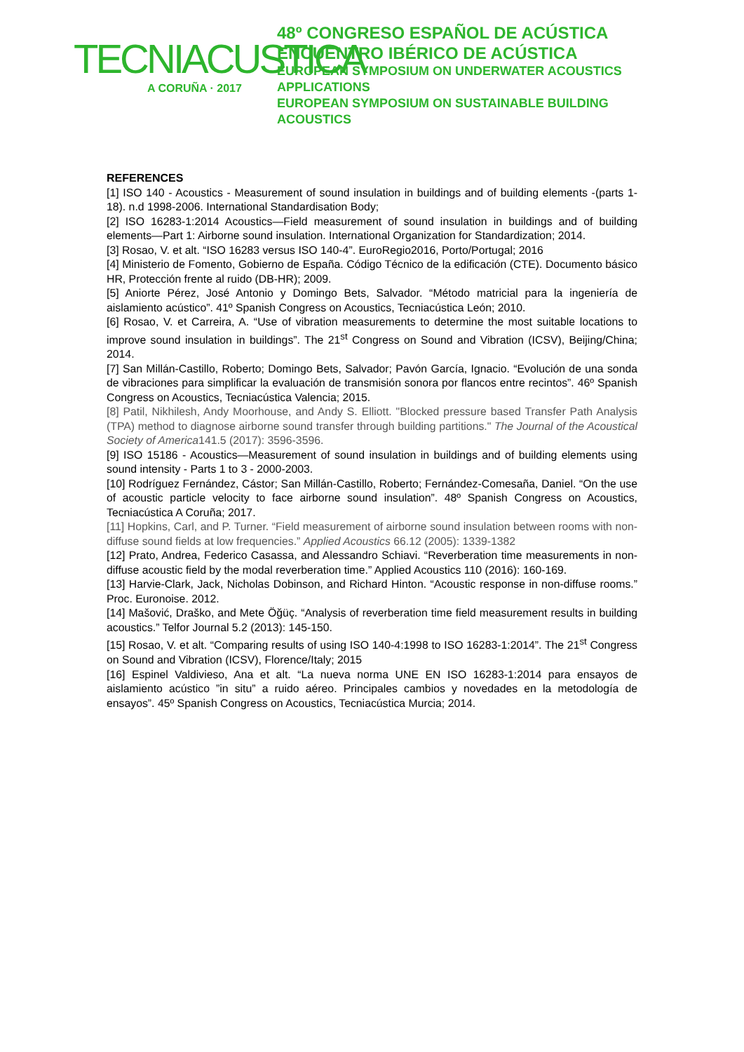TECNIACUSTICA
A CORUÑA · 2017
48º CONGRESO ESPAÑOL DE ACÚSTICA
ENCUENTRO IBÉRICO DE ACÚSTICA
EUROPEAN SYMPOSIUM ON UNDERWATER ACOUSTICS
APPLICATIONS
EUROPEAN SYMPOSIUM ON SUSTAINABLE BUILDING
ACOUSTICS
REFERENCES
[1] ISO 140 - Acoustics - Measurement of sound insulation in buildings and of building elements -(parts 1- 18). n.d 1998-2006. International Standardisation Body;
[2] ISO 16283-1:2014 Acoustics—Field measurement of sound insulation in buildings and of building elements—Part 1: Airborne sound insulation. International Organization for Standardization; 2014.
[3] Rosao, V. et alt. “ISO 16283 versus ISO 140-4”. EuroRegio2016, Porto/Portugal; 2016
[4] Ministerio de Fomento, Gobierno de España. Código Técnico de la edificación (CTE). Documento básico HR, Protección frente al ruido (DB-HR); 2009.
[5] Aniorte Pérez, José Antonio y Domingo Bets, Salvador. “Método matricial para la ingeniería de aislamiento acústico”. 41º Spanish Congress on Acoustics, Tecniacústica León; 2010.
[6] Rosao, V. et Carreira, A. “Use of vibration measurements to determine the most suitable locations to improve sound insulation in buildings”. The 21<sup>st</sup> Congress on Sound and Vibration (ICSV), Beijing/China; 2014.
[7] San Millán-Castillo, Roberto; Domingo Bets, Salvador; Pavón García, Ignacio. “Evolución de una sonda de vibraciones para simplificar la evaluación de transmisión sonora por flancos entre recintos”. 46º Spanish Congress on Acoustics, Tecniacústica Valencia; 2015.
[8] Patil, Nikhilesh, Andy Moorhouse, and Andy S. Elliott. "Blocked pressure based Transfer Path Analysis (TPA) method to diagnose airborne sound transfer through building partitions." The Journal of the Acoustical Society of America141.5 (2017): 3596-3596.
[9] ISO 15186 - Acoustics—Measurement of sound insulation in buildings and of building elements using sound intensity - Parts 1 to 3 - 2000-2003.
[10] Rodríguez Fernández, Cástor; San Millán-Castillo, Roberto; Fernández-Comesaña, Daniel. “On the use of acoustic particle velocity to face airborne sound insulation”. 48º Spanish Congress on Acoustics, Tecniacústica A Coruña; 2017.
[11] Hopkins, Carl, and P. Turner. “Field measurement of airborne sound insulation between rooms with non-diffuse sound fields at low frequencies.” Applied Acoustics 66.12 (2005): 1339-1382
[12] Prato, Andrea, Federico Casassa, and Alessandro Schiavi. “Reverberation time measurements in non-diffuse acoustic field by the modal reverberation time.” Applied Acoustics 110 (2016): 160-169.
[13] Harvie-Clark, Jack, Nicholas Dobinson, and Richard Hinton. “Acoustic response in non-diffuse rooms.” Proc. Euronoise. 2012.
[14] Mašović, Draško, and Mete Öğüç. “Analysis of reverberation time field measurement results in building acoustics.” Telfor Journal 5.2 (2013): 145-150.
[15] Rosao, V. et alt. “Comparing results of using ISO 140-4:1998 to ISO 16283-1:2014”. The 21<sup>st</sup> Congress on Sound and Vibration (ICSV), Florence/Italy; 2015
[16] Espinel Valdivieso, Ana et alt. “La nueva norma UNE EN ISO 16283-1:2014 para ensayos de aislamiento acústico ”in situ” a ruido aéreo. Principales cambios y novedades en la metodología de ensayos”. 45º Spanish Congress on Acoustics, Tecniacústica Murcia; 2014.